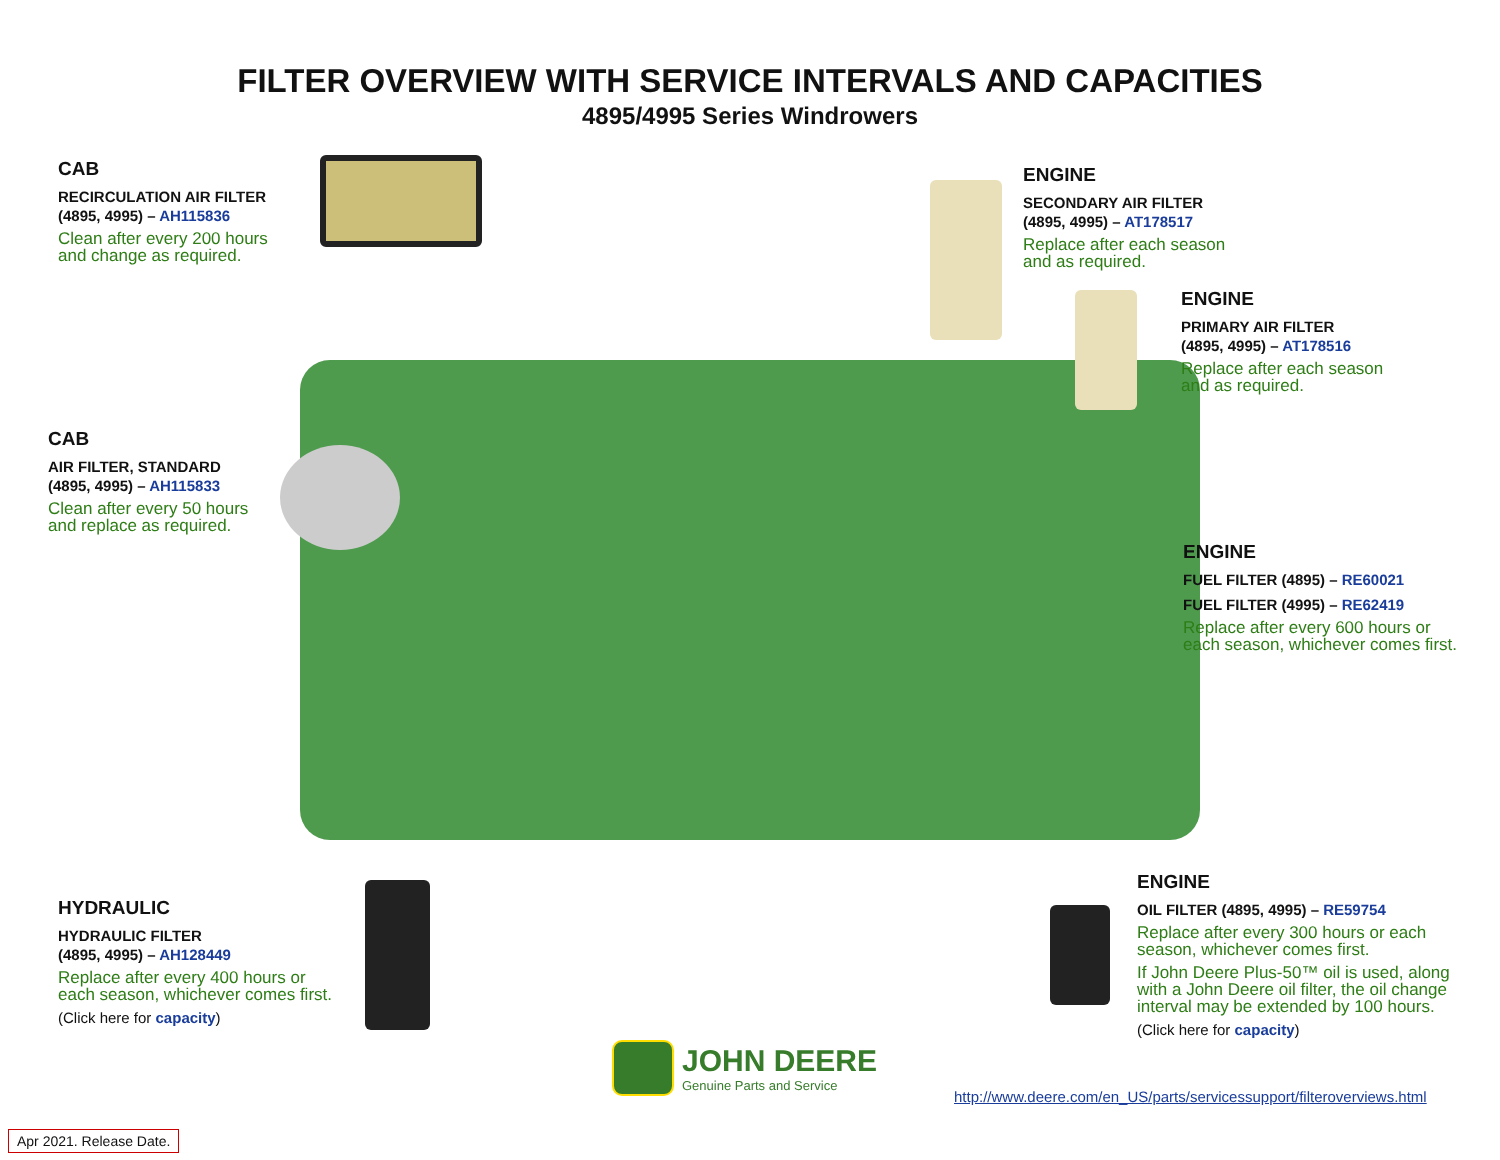FILTER OVERVIEW WITH SERVICE INTERVALS AND CAPACITIES
4895/4995 Series Windrowers
CAB
RECIRCULATION AIR FILTER
(4895, 4995) – AH115836
Clean after every 200 hours
and change as required.
CAB
AIR FILTER, STANDARD
(4895, 4995) – AH115833
Clean after every 50 hours
and replace as required.
ENGINE
SECONDARY AIR FILTER
(4895, 4995) – AT178517
Replace after each season
and as required.
ENGINE
PRIMARY AIR FILTER
(4895, 4995) – AT178516
Replace after each season
and as required.
ENGINE
FUEL FILTER (4895) – RE60021
FUEL FILTER (4995) – RE62419
Replace after every 600 hours or
each season, whichever comes first.
HYDRAULIC
HYDRAULIC FILTER
(4895, 4995) – AH128449
Replace after every 400 hours or
each season, whichever comes first.
(Click here for capacity)
ENGINE
OIL FILTER (4895, 4995) – RE59754
Replace after every 300 hours or each
season, whichever comes first.
If John Deere Plus-50™ oil is used, along
with a John Deere oil filter, the oil change
interval may be extended by 100 hours.
(Click here for capacity)
JOHN DEERE
Genuine Parts and Service
http://www.deere.com/en_US/parts/servicessupport/filteroverviews.html
Apr 2021. Release Date.